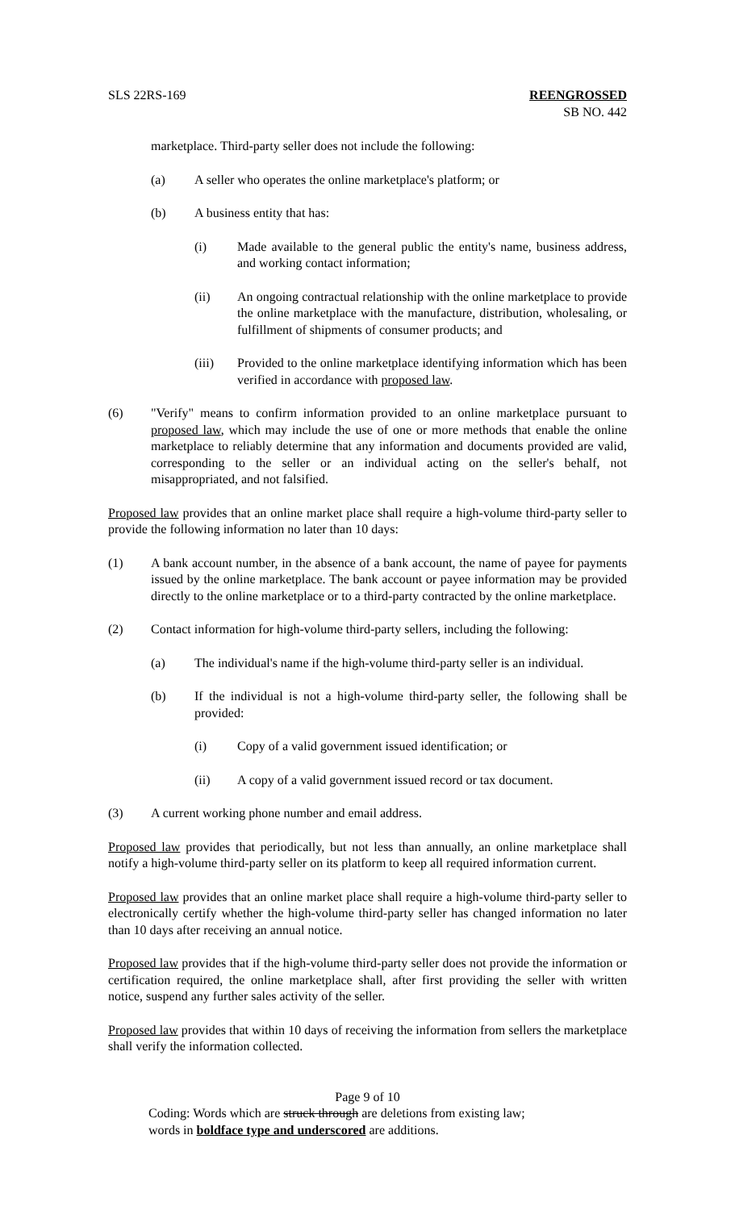SLS 22RS-169 REENGROSSED
SB NO. 442
marketplace. Third-party seller does not include the following:
(a) A seller who operates the online marketplace's platform; or
(b) A business entity that has:
(i) Made available to the general public the entity's name, business address, and working contact information;
(ii) An ongoing contractual relationship with the online marketplace to provide the online marketplace with the manufacture, distribution, wholesaling, or fulfillment of shipments of consumer products; and
(iii) Provided to the online marketplace identifying information which has been verified in accordance with proposed law.
(6) "Verify" means to confirm information provided to an online marketplace pursuant to proposed law, which may include the use of one or more methods that enable the online marketplace to reliably determine that any information and documents provided are valid, corresponding to the seller or an individual acting on the seller's behalf, not misappropriated, and not falsified.
Proposed law provides that an online market place shall require a high-volume third-party seller to provide the following information no later than 10 days:
(1) A bank account number, in the absence of a bank account, the name of payee for payments issued by the online marketplace. The bank account or payee information may be provided directly to the online marketplace or to a third-party contracted by the online marketplace.
(2) Contact information for high-volume third-party sellers, including the following:
(a) The individual's name if the high-volume third-party seller is an individual.
(b) If the individual is not a high-volume third-party seller, the following shall be provided:
(i) Copy of a valid government issued identification; or
(ii) A copy of a valid government issued record or tax document.
(3) A current working phone number and email address.
Proposed law provides that periodically, but not less than annually, an online marketplace shall notify a high-volume third-party seller on its platform to keep all required information current.
Proposed law provides that an online market place shall require a high-volume third-party seller to electronically certify whether the high-volume third-party seller has changed information no later than 10 days after receiving an annual notice.
Proposed law provides that if the high-volume third-party seller does not provide the information or certification required, the online marketplace shall, after first providing the seller with written notice, suspend any further sales activity of the seller.
Proposed law provides that within 10 days of receiving the information from sellers the marketplace shall verify the information collected.
Page 9 of 10
Coding: Words which are struck through are deletions from existing law;
words in boldface type and underscored are additions.